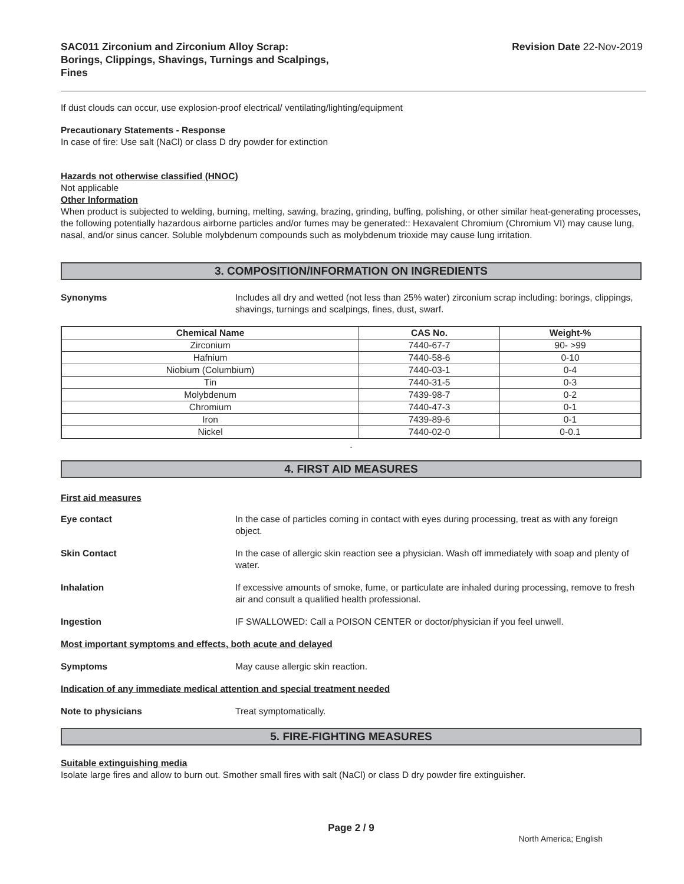SAC011 Zirconium and Zirconium Alloy Scrap:
Borings, Clippings, Shavings, Turnings and Scalpings,
Fines
Revision Date 22-Nov-2019
If dust clouds can occur, use explosion-proof electrical/ ventilating/lighting/equipment
Precautionary Statements - Response
In case of fire: Use salt (NaCl) or class D dry powder for extinction
Hazards not otherwise classified (HNOC)
Not applicable
Other Information
When product is subjected to welding, burning, melting, sawing, brazing, grinding, buffing, polishing, or other similar heat-generating processes, the following potentially hazardous airborne particles and/or fumes may be generated:: Hexavalent Chromium (Chromium VI) may cause lung, nasal, and/or sinus cancer. Soluble molybdenum compounds such as molybdenum trioxide may cause lung irritation.
3. COMPOSITION/INFORMATION ON INGREDIENTS
Synonyms Includes all dry and wetted (not less than 25% water) zirconium scrap including: borings, clippings, shavings, turnings and scalpings, fines, dust, swarf.
| Chemical Name | CAS No. | Weight-% |
| --- | --- | --- |
| Zirconium | 7440-67-7 | 90- >99 |
| Hafnium | 7440-58-6 | 0-10 |
| Niobium (Columbium) | 7440-03-1 | 0-4 |
| Tin | 7440-31-5 | 0-3 |
| Molybdenum | 7439-98-7 | 0-2 |
| Chromium | 7440-47-3 | 0-1 |
| Iron | 7439-89-6 | 0-1 |
| Nickel | 7440-02-0 | 0-0.1 |
.
4. FIRST AID MEASURES
First aid measures
Eye contact In the case of particles coming in contact with eyes during processing, treat as with any foreign object.
Skin Contact In the case of allergic skin reaction see a physician. Wash off immediately with soap and plenty of water.
Inhalation If excessive amounts of smoke, fume, or particulate are inhaled during processing, remove to fresh air and consult a qualified health professional.
Ingestion IF SWALLOWED: Call a POISON CENTER or doctor/physician if you feel unwell.
Most important symptoms and effects, both acute and delayed
Symptoms May cause allergic skin reaction.
Indication of any immediate medical attention and special treatment needed
Note to physicians Treat symptomatically.
5. FIRE-FIGHTING MEASURES
Suitable extinguishing media
Isolate large fires and allow to burn out. Smother small fires with salt (NaCl) or class D dry powder fire extinguisher.
Page 2 / 9
North America; English